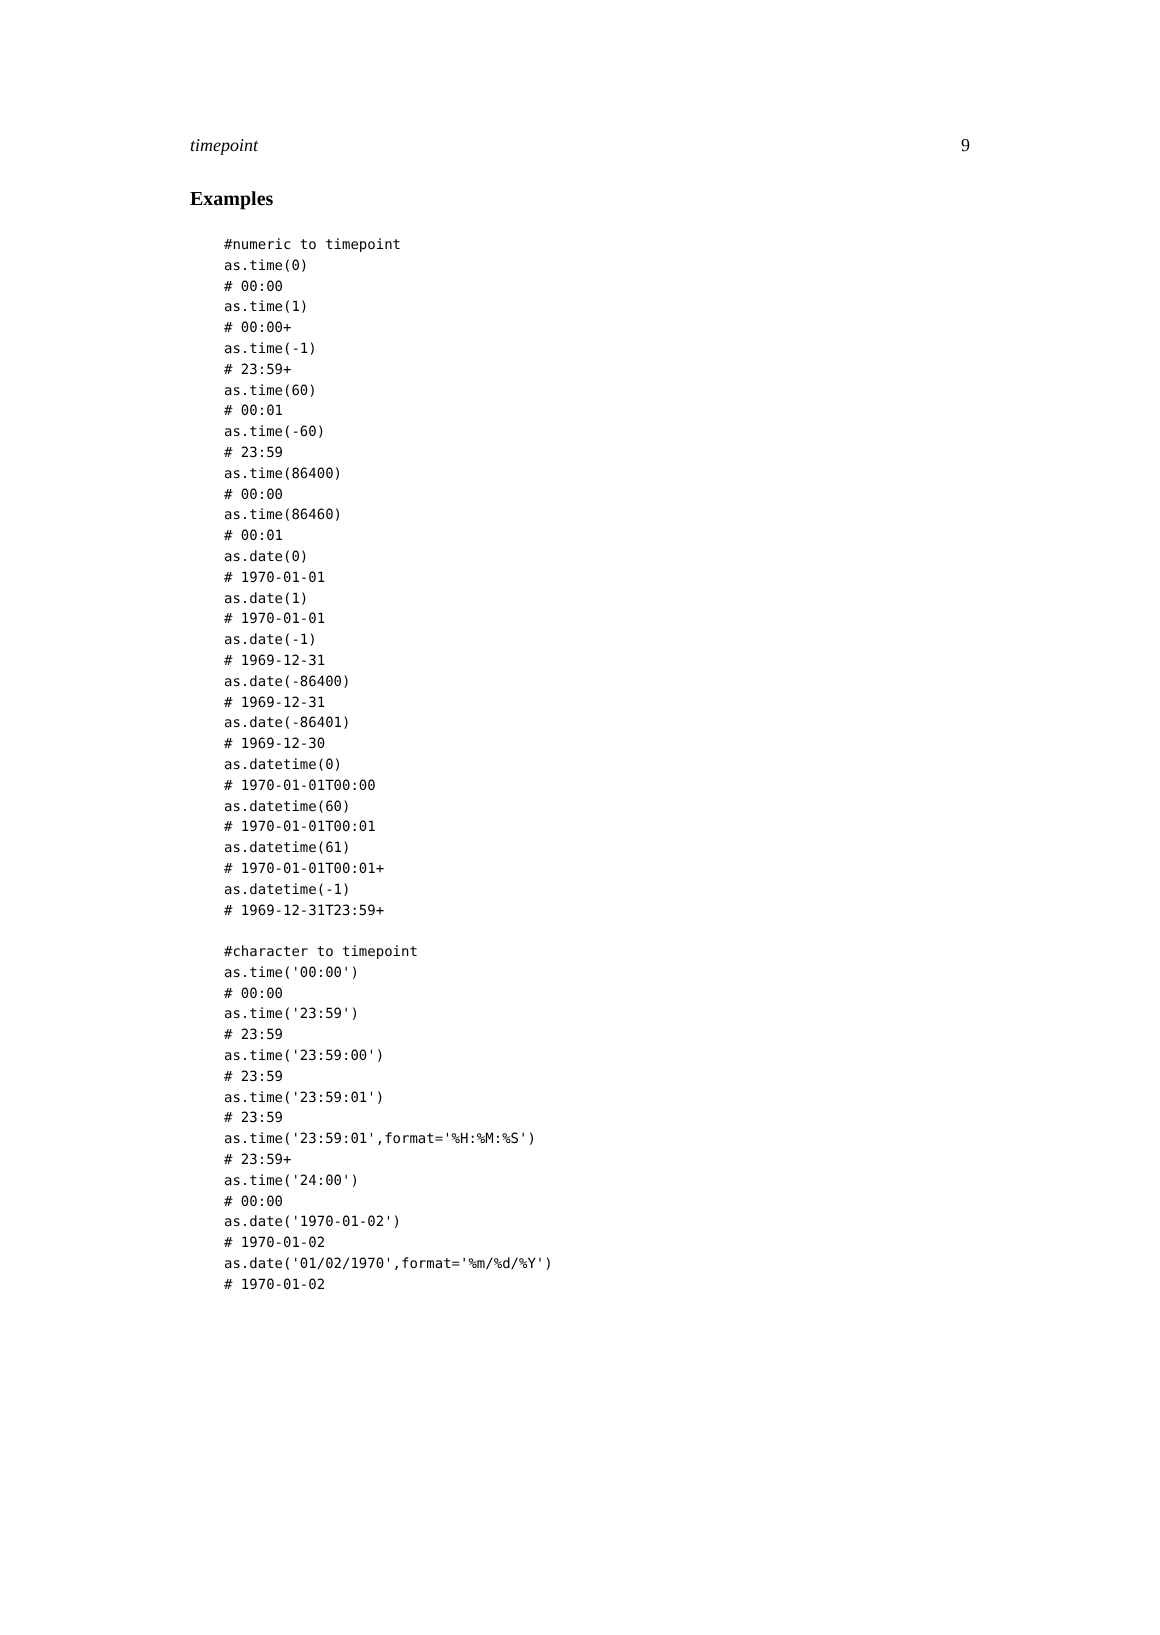timepoint 9
Examples
#numeric to timepoint
as.time(0)
# 00:00
as.time(1)
# 00:00+
as.time(-1)
# 23:59+
as.time(60)
# 00:01
as.time(-60)
# 23:59
as.time(86400)
# 00:00
as.time(86460)
# 00:01
as.date(0)
# 1970-01-01
as.date(1)
# 1970-01-01
as.date(-1)
# 1969-12-31
as.date(-86400)
# 1969-12-31
as.date(-86401)
# 1969-12-30
as.datetime(0)
# 1970-01-01T00:00
as.datetime(60)
# 1970-01-01T00:01
as.datetime(61)
# 1970-01-01T00:01+
as.datetime(-1)
# 1969-12-31T23:59+

#character to timepoint
as.time('00:00')
# 00:00
as.time('23:59')
# 23:59
as.time('23:59:00')
# 23:59
as.time('23:59:01')
# 23:59
as.time('23:59:01',format='%H:%M:%S')
# 23:59+
as.time('24:00')
# 00:00
as.date('1970-01-02')
# 1970-01-02
as.date('01/02/1970',format='%m/%d/%Y')
# 1970-01-02